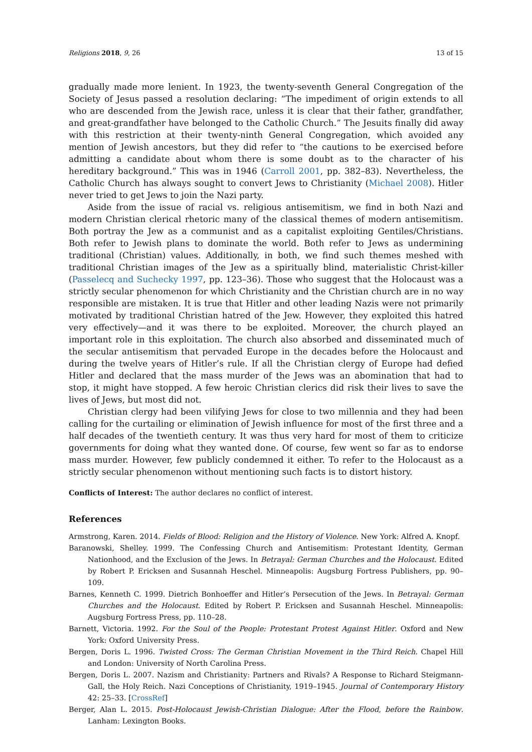Religions 2018, 9, 26 13 of 15
gradually made more lenient. In 1923, the twenty-seventh General Congregation of the Society of Jesus passed a resolution declaring: “The impediment of origin extends to all who are descended from the Jewish race, unless it is clear that their father, grandfather, and great-grandfather have belonged to the Catholic Church.” The Jesuits finally did away with this restriction at their twenty-ninth General Congregation, which avoided any mention of Jewish ancestors, but they did refer to “the cautions to be exercised before admitting a candidate about whom there is some doubt as to the character of his hereditary background.” This was in 1946 (Carroll 2001, pp. 382–83). Nevertheless, the Catholic Church has always sought to convert Jews to Christianity (Michael 2008). Hitler never tried to get Jews to join the Nazi party.
Aside from the issue of racial vs. religious antisemitism, we find in both Nazi and modern Christian clerical rhetoric many of the classical themes of modern antisemitism. Both portray the Jew as a communist and as a capitalist exploiting Gentiles/Christians. Both refer to Jewish plans to dominate the world. Both refer to Jews as undermining traditional (Christian) values. Additionally, in both, we find such themes meshed with traditional Christian images of the Jew as a spiritually blind, materialistic Christ-killer (Passelecq and Suchecky 1997, pp. 123–36). Those who suggest that the Holocaust was a strictly secular phenomenon for which Christianity and the Christian church are in no way responsible are mistaken. It is true that Hitler and other leading Nazis were not primarily motivated by traditional Christian hatred of the Jew. However, they exploited this hatred very effectively—and it was there to be exploited. Moreover, the church played an important role in this exploitation. The church also absorbed and disseminated much of the secular antisemitism that pervaded Europe in the decades before the Holocaust and during the twelve years of Hitler’s rule. If all the Christian clergy of Europe had defied Hitler and declared that the mass murder of the Jews was an abomination that had to stop, it might have stopped. A few heroic Christian clerics did risk their lives to save the lives of Jews, but most did not.
Christian clergy had been vilifying Jews for close to two millennia and they had been calling for the curtailing or elimination of Jewish influence for most of the first three and a half decades of the twentieth century. It was thus very hard for most of them to criticize governments for doing what they wanted done. Of course, few went so far as to endorse mass murder. However, few publicly condemned it either. To refer to the Holocaust as a strictly secular phenomenon without mentioning such facts is to distort history.
Conflicts of Interest: The author declares no conflict of interest.
References
Armstrong, Karen. 2014. Fields of Blood: Religion and the History of Violence. New York: Alfred A. Knopf.
Baranowski, Shelley. 1999. The Confessing Church and Antisemitism: Protestant Identity, German Nationhood, and the Exclusion of the Jews. In Betrayal: German Churches and the Holocaust. Edited by Robert P. Ericksen and Susannah Heschel. Minneapolis: Augsburg Fortress Publishers, pp. 90–109.
Barnes, Kenneth C. 1999. Dietrich Bonhoeffer and Hitler’s Persecution of the Jews. In Betrayal: German Churches and the Holocaust. Edited by Robert P. Ericksen and Susannah Heschel. Minneapolis: Augsburg Fortress Press, pp. 110–28.
Barnett, Victoria. 1992. For the Soul of the People: Protestant Protest Against Hitler. Oxford and New York: Oxford University Press.
Bergen, Doris L. 1996. Twisted Cross: The German Christian Movement in the Third Reich. Chapel Hill and London: University of North Carolina Press.
Bergen, Doris L. 2007. Nazism and Christianity: Partners and Rivals? A Response to Richard Steigmann-Gall, the Holy Reich. Nazi Conceptions of Christianity, 1919–1945. Journal of Contemporary History 42: 25–33. [CrossRef]
Berger, Alan L. 2015. Post-Holocaust Jewish-Christian Dialogue: After the Flood, before the Rainbow. Lanham: Lexington Books.